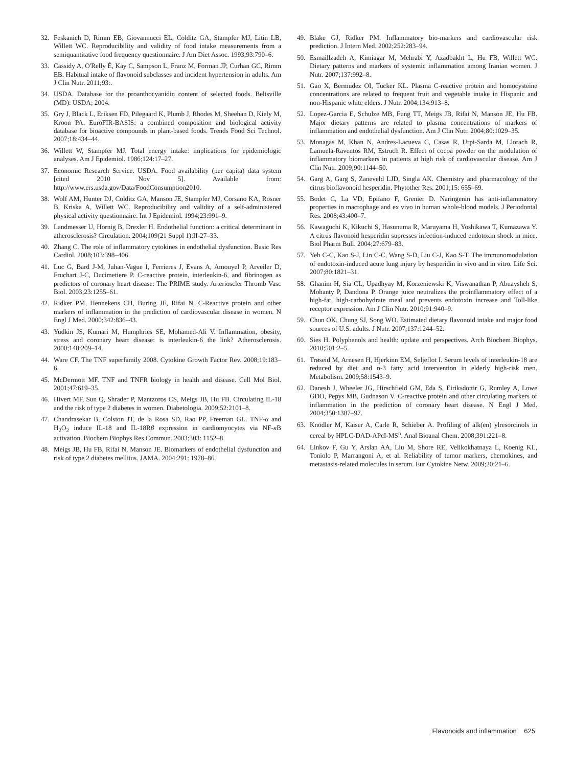32. Feskanich D, Rimm EB, Giovannucci EL, Colditz GA, Stampfer MJ, Litin LB, Willett WC. Reproducibility and validity of food intake measurements from a semiquantitative food frequency questionnaire. J Am Diet Assoc. 1993;93:790–6.
33. Cassidy A, O'Relly É, Kay C, Sampson L, Franz M, Forman JP, Curhan GC, Rimm EB. Habitual intake of flavonoid subclasses and incident hypertension in adults. Am J Clin Nutr. 2011;93:.
34. USDA. Database for the proanthocyanidin content of selected foods. Beltsville (MD): USDA; 2004.
35. Gry J, Black L, Eriksen FD, Pilegaard K, Plumb J, Rhodes M, Sheehan D, Kiely M, Kroon PA. EuroFIR-BASIS: a combined composition and biological activity database for bioactive compounds in plant-based foods. Trends Food Sci Technol. 2007;18:434–44.
36. Willett W, Stampfer MJ. Total energy intake: implications for epidemiologic analyses. Am J Epidemiol. 1986;124:17–27.
37. Economic Research Service. USDA. Food availability (per capita) data system [cited 2010 Nov 5]. Available from: http://www.ers.usda.gov/Data/FoodConsumption2010.
38. Wolf AM, Hunter DJ, Colditz GA, Manson JE, Stampfer MJ, Corsano KA, Rosner B, Kriska A, Willett WC. Reproducibility and validity of a self-administered physical activity questionnaire. Int J Epidemiol. 1994;23:991–9.
39. Landmesser U, Hornig B, Drexler H. Endothelial function: a critical determinant in atherosclerosis? Circulation. 2004;109(21 Suppl 1):II-27–33.
40. Zhang C. The role of inflammatory cytokines in endothelial dysfunction. Basic Res Cardiol. 2008;103:398–406.
41. Luc G, Bard J-M, Juhan-Vague I, Ferrieres J, Evans A, Amouyel P, Arveiler D, Fruchart J-C, Ducimetiere P. C-reactive protein, interleukin-6, and fibrinogen as predictors of coronary heart disease: The PRIME study. Arterioscler Thromb Vasc Biol. 2003;23:1255–61.
42. Ridker PM, Hennekens CH, Buring JE, Rifai N. C-Reactive protein and other markers of inflammation in the prediction of cardiovascular disease in women. N Engl J Med. 2000;342:836–43.
43. Yudkin JS, Kumari M, Humphries SE, Mohamed-Ali V. Inflammation, obesity, stress and coronary heart disease: is interleukin-6 the link? Atherosclerosis. 2000;148:209–14.
44. Ware CF. The TNF superfamily 2008. Cytokine Growth Factor Rev. 2008;19:183–6.
45. McDermott MF. TNF and TNFR biology in health and disease. Cell Mol Biol. 2001;47:619–35.
46. Hivert MF, Sun Q, Shrader P, Mantzoros CS, Meigs JB, Hu FB. Circulating IL-18 and the risk of type 2 diabetes in women. Diabetologia. 2009;52:2101–8.
47. Chandrasekar B, Colston JT, de la Rosa SD, Rao PP, Freeman GL. TNF-α and H<sub>2</sub>O<sub>2</sub> induce IL-18 and IL-18Rβ expression in cardiomyocytes via NF-κ B activation. Biochem Biophys Res Commun. 2003;303: 1152–8.
48. Meigs JB, Hu FB, Rifai N, Manson JE. Biomarkers of endothelial dysfunction and risk of type 2 diabetes mellitus. JAMA. 2004;291: 1978–86.
49. Blake GJ, Ridker PM. Inflammatory bio-markers and cardiovascular risk prediction. J Intern Med. 2002;252:283–94.
50. Esmaillzadeh A, Kimiagar M, Mehrabi Y, Azadbakht L, Hu FB, Willett WC. Dietary patterns and markers of systemic inflammation among Iranian women. J Nutr. 2007;137:992–8.
51. Gao X, Bermudez OI, Tucker KL. Plasma C-reactive protein and homocysteine concentrations are related to frequent fruit and vegetable intake in Hispanic and non-Hispanic white elders. J Nutr. 2004;134:913–8.
52. Lopez-Garcia E, Schulze MB, Fung TT, Meigs JB, Rifai N, Manson JE, Hu FB. Major dietary patterns are related to plasma concentrations of markers of inflammation and endothelial dysfunction. Am J Clin Nutr. 2004;80:1029–35.
53. Monagas M, Khan N, Andres-Lacueva C, Casas R, Urpi-Sarda M, Llorach R, Lamuela-Raventos RM, Estruch R. Effect of cocoa powder on the modulation of inflammatory biomarkers in patients at high risk of cardiovascular disease. Am J Clin Nutr. 2009;90:1144–50.
54. Garg A, Garg S, Zaneveld LJD, Singla AK. Chemistry and pharmacology of the citrus bioflavonoid hesperidin. Phytother Res. 2001;15: 655–69.
55. Bodet C, La VD, Epifano F, Grenier D. Naringenin has anti-inflammatory properties in macrophage and ex vivo in human whole-blood models. J Periodontal Res. 2008;43:400–7.
56. Kawaguchi K, Kikuchi S, Hasunuma R, Maruyama H, Yoshikawa T, Kumazawa Y. A citrus flavonoid hesperidin supresses infection-induced endotoxin shock in mice. Biol Pharm Bull. 2004;27:679–83.
57. Yeh C-C, Kao S-J, Lin C-C, Wang S-D, Liu C-J, Kao S-T. The immunomodulation of endotoxin-induced acute lung injury by hesperidin in vivo and in vitro. Life Sci. 2007;80:1821–31.
58. Ghanim H, Sia CL, Upadhyay M, Korzeniewski K, Viswanathan P, Abuaysheh S, Mohanty P, Dandona P. Orange juice neutralizes the proinflammatory effect of a high-fat, high-carbohydrate meal and prevents endotoxin increase and Toll-like receptor expression. Am J Clin Nutr. 2010;91:940–9.
59. Chun OK, Chung SJ, Song WO. Estimated dietary flavonoid intake and major food sources of U.S. adults. J Nutr. 2007;137:1244–52.
60. Sies H. Polyphenols and health: update and perspectives. Arch Biochem Biophys. 2010;501:2–5.
61. Trøseid M, Arnesen H, Hjerkinn EM, Seljeflot I. Serum levels of interleukin-18 are reduced by diet and n-3 fatty acid intervention in elderly high-risk men. Metabolism. 2009;58:1543–9.
62. Danesh J, Wheeler JG, Hirschfield GM, Eda S, Eiriksdottir G, Rumley A, Lowe GDO, Pepys MB, Gudnason V. C-reactive protein and other circulating markers of inflammation in the prediction of coronary heart disease. N Engl J Med. 2004;350:1387–97.
63. Knödler M, Kaiser A, Carle R, Schieber A. Profiling of alk(en) ylresorcinols in cereal by HPLC-DAD-APcI-MS<sup>n</sup>. Anal Bioanal Chem. 2008;391:221–8.
64. Linkov F, Gu Y, Arslan AA, Liu M, Shore RE, Velikokhatnaya L, Koenig KL, Toniolo P, Marrangoni A, et al. Reliability of tumor markers, chemokines, and metastasis-related molecules in serum. Eur Cytokine Netw. 2009;20:21–6.
Flavonoids and inflammation 625